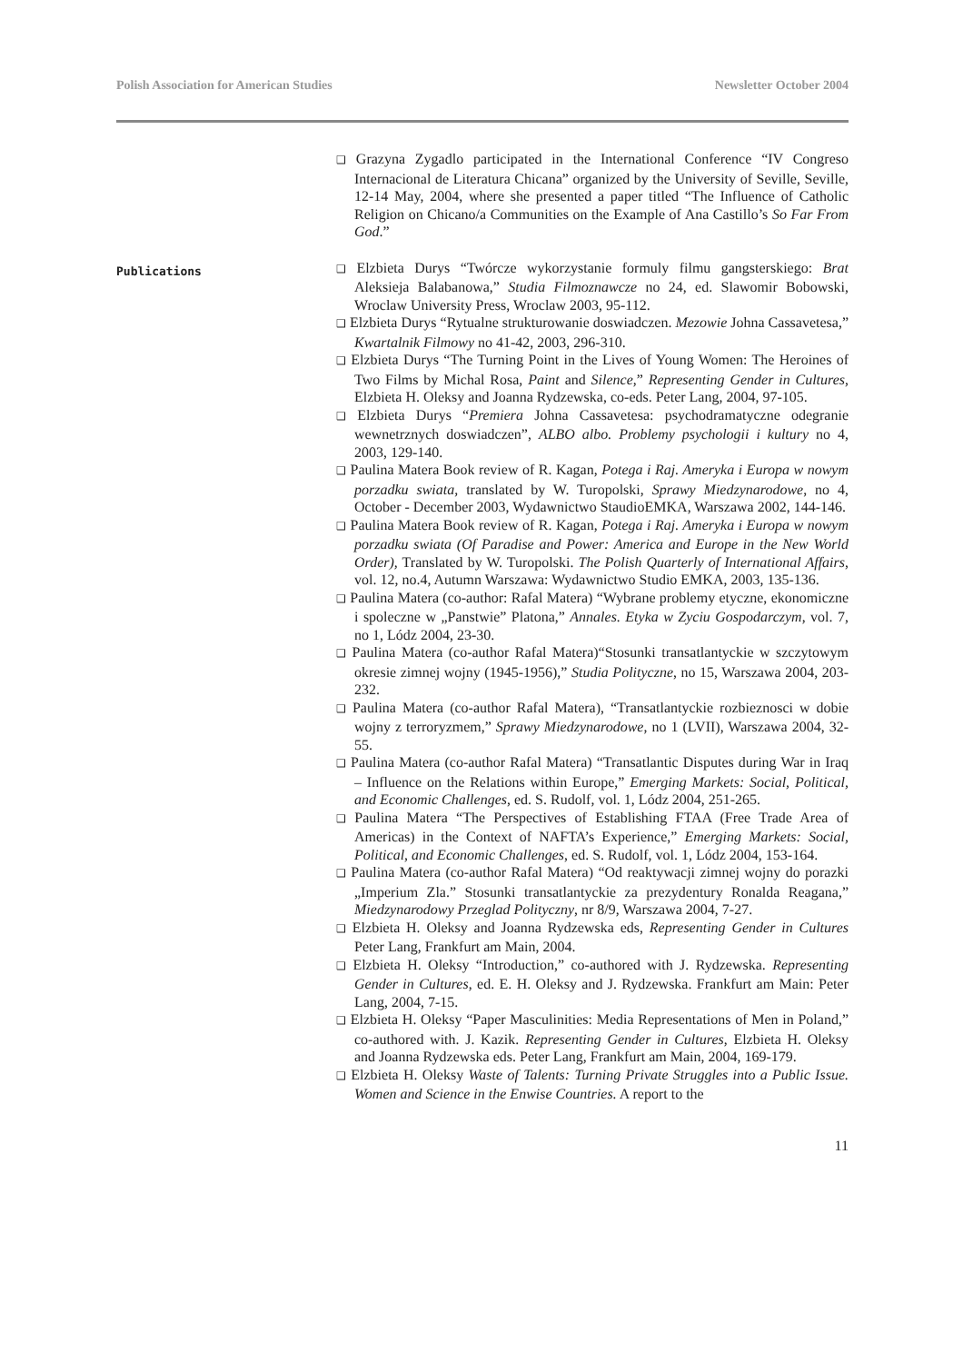Polish Association for American Studies Newsletter October 2004
❑ Grazyna Zygadlo participated in the International Conference “IV Congreso Internacional de Literatura Chicana” organized by the University of Seville, Seville, 12-14 May, 2004, where she presented a paper titled “The Influence of Catholic Religion on Chicano/a Communities on the Example of Ana Castillo’s So Far From God.”
Publications
❑ Elzbieta Durys “Twórcze wykorzystanie formuly filmu gangsterskiego: Brat Aleksieja Balabanowa,” Studia Filmoznawcze no 24, ed. Slawomir Bobowski, Wroclaw University Press, Wroclaw 2003, 95-112.
❑ Elzbieta Durys “Rytualne strukturowanie doswiadczen. Mezowie Johna Cassavetesa,” Kwartalnik Filmowy no 41-42, 2003, 296-310.
❑ Elzbieta Durys “The Turning Point in the Lives of Young Women: The Heroines of Two Films by Michal Rosa, Paint and Silence,” Representing Gender in Cultures, Elzbieta H. Oleksy and Joanna Rydzewska, co-eds. Peter Lang, 2004, 97-105.
❑ Elzbieta Durys “Premiera Johna Cassavetesa: psychodramatyczne odegranie wewnetrznych doswiadczen”, ALBO albo. Problemy psychologii i kultury no 4, 2003, 129-140.
❑ Paulina Matera Book review of R. Kagan, Potega i Raj. Ameryka i Europa w nowym porzadku swiata, translated by W. Turopolski, Sprawy Miedzynarodowe, no 4, October - December 2003, Wydawnictwo StaudioEMKA, Warszawa 2002, 144-146.
❑ Paulina Matera Book review of R. Kagan, Potega i Raj. Ameryka i Europa w nowym porzadku swiata (Of Paradise and Power: America and Europe in the New World Order), Translated by W. Turopolski. The Polish Quarterly of International Affairs, vol. 12, no.4, Autumn Warszawa: Wydawnictwo Studio EMKA, 2003, 135-136.
❑ Paulina Matera (co-author: Rafal Matera) “Wybrane problemy etyczne, ekonomiczne i spoleczne w „Panstwie” Platona,” Annales. Etyka w Zyciu Gospodarczym, vol. 7, no 1, Lódz 2004, 23-30.
❑ Paulina Matera (co-author Rafal Matera)“Stosunki transatlantyckie w szczytowym okresie zimnej wojny (1945-1956),” Studia Polityczne, no 15, Warszawa 2004, 203-232.
❑ Paulina Matera (co-author Rafal Matera), “Transatlantyckie rozbieznosci w dobie wojny z terroryzmem,” Sprawy Miedzynarodowe, no 1 (LVII), Warszawa 2004, 32-55.
❑ Paulina Matera (co-author Rafal Matera) “Transatlantic Disputes during War in Iraq – Influence on the Relations within Europe,” Emerging Markets: Social, Political, and Economic Challenges, ed. S. Rudolf, vol. 1, Lódz 2004, 251-265.
❑ Paulina Matera “The Perspectives of Establishing FTAA (Free Trade Area of Americas) in the Context of NAFTA’s Experience,” Emerging Markets: Social, Political, and Economic Challenges, ed. S. Rudolf, vol. 1, Lódz 2004, 153-164.
❑ Paulina Matera (co-author Rafal Matera) “Od reaktywacji zimnej wojny do porazki „Imperium Zla.” Stosunki transatlantyckie za prezydentury Ronalda Reagana,” Miedzynarodowy Przeglad Polityczny, nr 8/9, Warszawa 2004, 7-27.
❑ Elzbieta H. Oleksy and Joanna Rydzewska eds, Representing Gender in Cultures Peter Lang, Frankfurt am Main, 2004.
❑ Elzbieta H. Oleksy “Introduction,” co-authored with J. Rydzewska. Representing Gender in Cultures, ed. E. H. Oleksy and J. Rydzewska. Frankfurt am Main: Peter Lang, 2004, 7-15.
❑ Elzbieta H. Oleksy “Paper Masculinities: Media Representations of Men in Poland,” co-authored with. J. Kazik. Representing Gender in Cultures, Elzbieta H. Oleksy and Joanna Rydzewska eds. Peter Lang, Frankfurt am Main, 2004, 169-179.
❑ Elzbieta H. Oleksy Waste of Talents: Turning Private Struggles into a Public Issue. Women and Science in the Enwise Countries. A report to the
11